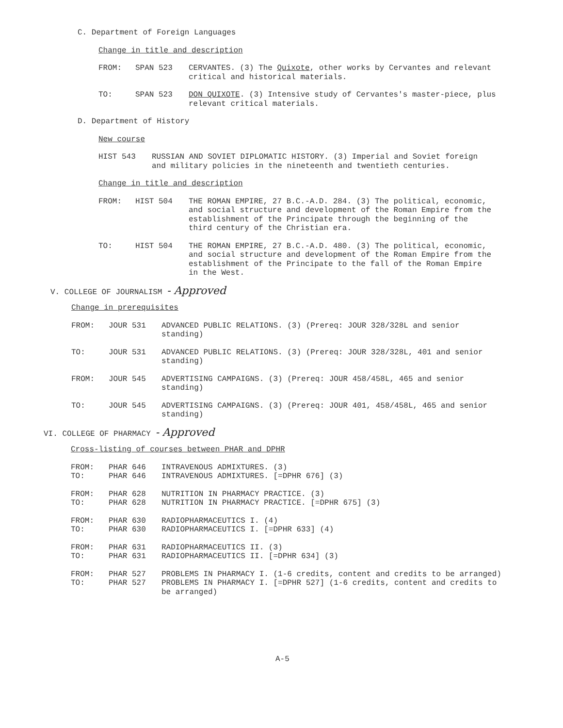C. Department of Foreign Languages
Change in title and description
FROM: SPAN 523 CERVANTES. (3) The Quixote, other works by Cervantes and relevant critical and historical materials.
TO: SPAN 523 DON QUIXOTE. (3) Intensive study of Cervantes's master-piece, plus relevant critical materials.
D. Department of History
New course
HIST 543 RUSSIAN AND SOVIET DIPLOMATIC HISTORY. (3) Imperial and Soviet foreign and military policies in the nineteenth and twentieth centuries.
Change in title and description
FROM: HIST 504 THE ROMAN EMPIRE, 27 B.C.-A.D. 284. (3) The political, economic, and social structure and development of the Roman Empire from the establishment of the Principate through the beginning of the third century of the Christian era.
TO: HIST 504 THE ROMAN EMPIRE, 27 B.C.-A.D. 480. (3) The political, economic, and social structure and development of the Roman Empire from the establishment of the Principate to the fall of the Roman Empire in the West.
V. COLLEGE OF JOURNALISM - Approved
Change in prerequisites
FROM: JOUR 531 ADVANCED PUBLIC RELATIONS. (3) (Prereq: JOUR 328/328L and senior standing)
TO: JOUR 531 ADVANCED PUBLIC RELATIONS. (3) (Prereq: JOUR 328/328L, 401 and senior standing)
FROM: JOUR 545 ADVERTISING CAMPAIGNS. (3) (Prereq: JOUR 458/458L, 465 and senior standing)
TO: JOUR 545 ADVERTISING CAMPAIGNS. (3) (Prereq: JOUR 401, 458/458L, 465 and senior standing)
VI. COLLEGE OF PHARMACY - Approved
Cross-listing of courses between PHAR and DPHR
FROM: PHAR 646 INTRAVENOUS ADMIXTURES. (3)
TO: PHAR 646 INTRAVENOUS ADMIXTURES. [=DPHR 676] (3)
FROM: PHAR 628 NUTRITION IN PHARMACY PRACTICE. (3)
TO: PHAR 628 NUTRITION IN PHARMACY PRACTICE. [=DPHR 675] (3)
FROM: PHAR 630 RADIOPHARMACEUTICS I. (4)
TO: PHAR 630 RADIOPHARMACEUTICS I. [=DPHR 633] (4)
FROM: PHAR 631 RADIOPHARMACEUTICS II. (3)
TO: PHAR 631 RADIOPHARMACEUTICS II. [=DPHR 634] (3)
FROM: PHAR 527 PROBLEMS IN PHARMACY I. (1-6 credits, content and credits to be arranged)
TO: PHAR 527 PROBLEMS IN PHARMACY I. [=DPHR 527] (1-6 credits, content and credits to be arranged)
A-5